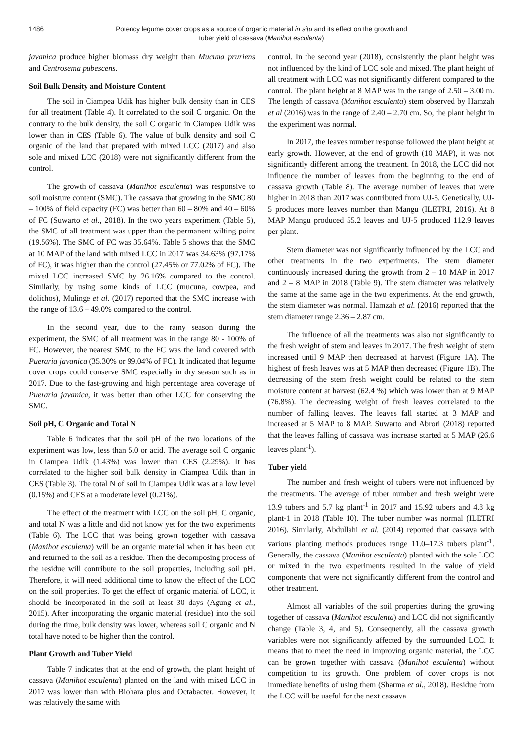1486 Potency legume cover crops as a source of organic material in situ and its effect on the growth and tuber yield of cassava (Manihot esculenta)
javanica produce higher biomass dry weight than Mucuna pruriens and Centrosema pubescens.
Soil Bulk Density and Moisture Content
The soil in Ciampea Udik has higher bulk density than in CES for all treatment (Table 4). It correlated to the soil C organic. On the contrary to the bulk density, the soil C organic in Ciampea Udik was lower than in CES (Table 6). The value of bulk density and soil C organic of the land that prepared with mixed LCC (2017) and also sole and mixed LCC (2018) were not significantly different from the control.
The growth of cassava (Manihot esculenta) was responsive to soil moisture content (SMC). The cassava that growing in the SMC 80 – 100% of field capacity (FC) was better than 60 – 80% and 40 – 60% of FC (Suwarto et al., 2018). In the two years experiment (Table 5), the SMC of all treatment was upper than the permanent wilting point (19.56%). The SMC of FC was 35.64%. Table 5 shows that the SMC at 10 MAP of the land with mixed LCC in 2017 was 34.63% (97.17% of FC), it was higher than the control (27.45% or 77.02% of FC). The mixed LCC increased SMC by 26.16% compared to the control. Similarly, by using some kinds of LCC (mucuna, cowpea, and dolichos), Mulinge et al. (2017) reported that the SMC increase with the range of 13.6 – 49.0% compared to the control.
In the second year, due to the rainy season during the experiment, the SMC of all treatment was in the range 80 - 100% of FC. However, the nearest SMC to the FC was the land covered with Pueraria javanica (35.30% or 99.04% of FC). It indicated that legume cover crops could conserve SMC especially in dry season such as in 2017. Due to the fast-growing and high percentage area coverage of Pueraria javanica, it was better than other LCC for conserving the SMC.
Soil pH, C Organic and Total N
Table 6 indicates that the soil pH of the two locations of the experiment was low, less than 5.0 or acid. The average soil C organic in Ciampea Udik (1.43%) was lower than CES (2.29%). It has correlated to the higher soil bulk density in Ciampea Udik than in CES (Table 3). The total N of soil in Ciampea Udik was at a low level (0.15%) and CES at a moderate level (0.21%).
The effect of the treatment with LCC on the soil pH, C organic, and total N was a little and did not know yet for the two experiments (Table 6). The LCC that was being grown together with cassava (Manihot esculenta) will be an organic material when it has been cut and returned to the soil as a residue. Then the decomposing process of the residue will contribute to the soil properties, including soil pH. Therefore, it will need additional time to know the effect of the LCC on the soil properties. To get the effect of organic material of LCC, it should be incorporated in the soil at least 30 days (Agung et al., 2015). After incorporating the organic material (residue) into the soil during the time, bulk density was lower, whereas soil C organic and N total have noted to be higher than the control.
Plant Growth and Tuber Yield
Table 7 indicates that at the end of growth, the plant height of cassava (Manihot esculenta) planted on the land with mixed LCC in 2017 was lower than with Biohara plus and Octabacter. However, it was relatively the same with
control. In the second year (2018), consistently the plant height was not influenced by the kind of LCC sole and mixed. The plant height of all treatment with LCC was not significantly different compared to the control. The plant height at 8 MAP was in the range of 2.50 – 3.00 m. The length of cassava (Manihot esculenta) stem observed by Hamzah et al (2016) was in the range of 2.40 – 2.70 cm. So, the plant height in the experiment was normal.
In 2017, the leaves number response followed the plant height at early growth. However, at the end of growth (10 MAP), it was not significantly different among the treatment. In 2018, the LCC did not influence the number of leaves from the beginning to the end of cassava growth (Table 8). The average number of leaves that were higher in 2018 than 2017 was contributed from UJ-5. Genetically, UJ-5 produces more leaves number than Mangu (ILETRI, 2016). At 8 MAP Mangu produced 55.2 leaves and UJ-5 produced 112.9 leaves per plant.
Stem diameter was not significantly influenced by the LCC and other treatments in the two experiments. The stem diameter continuously increased during the growth from 2 – 10 MAP in 2017 and 2 – 8 MAP in 2018 (Table 9). The stem diameter was relatively the same at the same age in the two experiments. At the end growth, the stem diameter was normal. Hamzah et al. (2016) reported that the stem diameter range 2.36 – 2.87 cm.
The influence of all the treatments was also not significantly to the fresh weight of stem and leaves in 2017. The fresh weight of stem increased until 9 MAP then decreased at harvest (Figure 1A). The highest of fresh leaves was at 5 MAP then decreased (Figure 1B). The decreasing of the stem fresh weight could be related to the stem moisture content at harvest (62.4 %) which was lower than at 9 MAP (76.8%). The decreasing weight of fresh leaves correlated to the number of falling leaves. The leaves fall started at 3 MAP and increased at 5 MAP to 8 MAP. Suwarto and Abrori (2018) reported that the leaves falling of cassava was increase started at 5 MAP (26.6 leaves plant<sup>-1</sup>).
Tuber yield
The number and fresh weight of tubers were not influenced by the treatments. The average of tuber number and fresh weight were 13.9 tubers and 5.7 kg plant<sup>-1</sup> in 2017 and 15.92 tubers and 4.8 kg plant-1 in 2018 (Table 10). The tuber number was normal (ILETRI 2016). Similarly, Abdullahi et al. (2014) reported that cassava with various planting methods produces range 11.0–17.3 tubers plant<sup>-1</sup>. Generally, the cassava (Manihot esculenta) planted with the sole LCC or mixed in the two experiments resulted in the value of yield components that were not significantly different from the control and other treatment.
Almost all variables of the soil properties during the growing together of cassava (Manihot esculenta) and LCC did not significantly change (Table 3, 4, and 5). Consequently, all the cassava growth variables were not significantly affected by the surrounded LCC. It means that to meet the need in improving organic material, the LCC can be grown together with cassava (Manihot esculenta) without competition to its growth. One problem of cover crops is not immediate benefits of using them (Sharma et al., 2018). Residue from the LCC will be useful for the next cassava